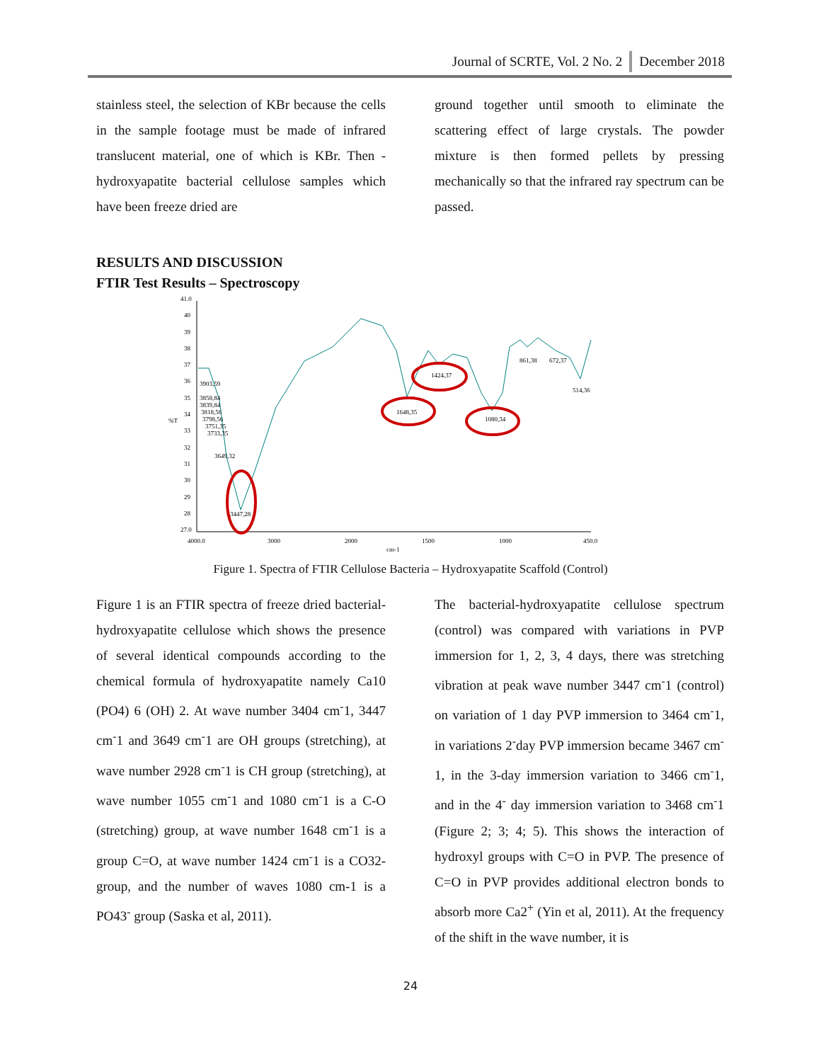December 2018 Journal of SCRTE, Vol. 2 No. 2
stainless steel, the selection of KBr because the cells in the sample footage must be made of infrared translucent material, one of which is KBr. Then -hydroxyapatite bacterial cellulose samples which have been freeze dried are
ground together until smooth to eliminate the scattering effect of large crystals. The powder mixture is then formed pellets by pressing mechanically so that the infrared ray spectrum can be passed.
RESULTS AND DISCUSSION
FTIR Test Results – Spectroscopy
41.0
40
39
38
37
36
35
34
33
32
31
30
29
28
27.0
%T
4000.0
3000
2000
1500
1000
450.0
cm-1
3903,59
3858,84
3839,84
3818,56
3798,56
3751,35
3733,35
3649,32
3447,28
1648,35
1424,37
1080,34
861,38
672,37
514,36
Figure 1. Spectra of FTIR Cellulose Bacteria – Hydroxyapatite Scaffold (Control)
Figure 1 is an FTIR spectra of freeze dried bacterial-hydroxyapatite cellulose which shows the presence of several identical compounds according to the chemical formula of hydroxyapatite namely Ca10 (PO4) 6 (OH) 2. At wave number 3404 cm<sup>-</sup>1, 3447 cm<sup>-</sup>1 and 3649 cm<sup>-</sup>1 are OH groups (stretching), at wave number 2928 cm<sup>-</sup>1 is CH group (stretching), at wave number 1055 cm<sup>-</sup>1 and 1080 cm<sup>-</sup>1 is a C-O (stretching) group, at wave number 1648 cm<sup>-</sup>1 is a group C=O, at wave number 1424 cm<sup>-</sup>1 is a CO32-group, and the number of waves 1080 cm-1 is a PO43<sup>-</sup> group (Saska et al, 2011).
The bacterial-hydroxyapatite cellulose spectrum (control) was compared with variations in PVP immersion for 1, 2, 3, 4 days, there was stretching vibration at peak wave number 3447 cm<sup>-</sup>1 (control) on variation of 1 day PVP immersion to 3464 cm<sup>-</sup>1, in variations 2<sup>-</sup>day PVP immersion became 3467 cm<sup>-</sup>1, in the 3-day immersion variation to 3466 cm<sup>-</sup>1, and in the 4<sup>-</sup> day immersion variation to 3468 cm<sup>-</sup>1 (Figure 2; 3; 4; 5). This shows the interaction of hydroxyl groups with C=O in PVP. The presence of C=O in PVP provides additional electron bonds to absorb more Ca2<sup>+</sup> (Yin et al, 2011). At the frequency of the shift in the wave number, it is
24